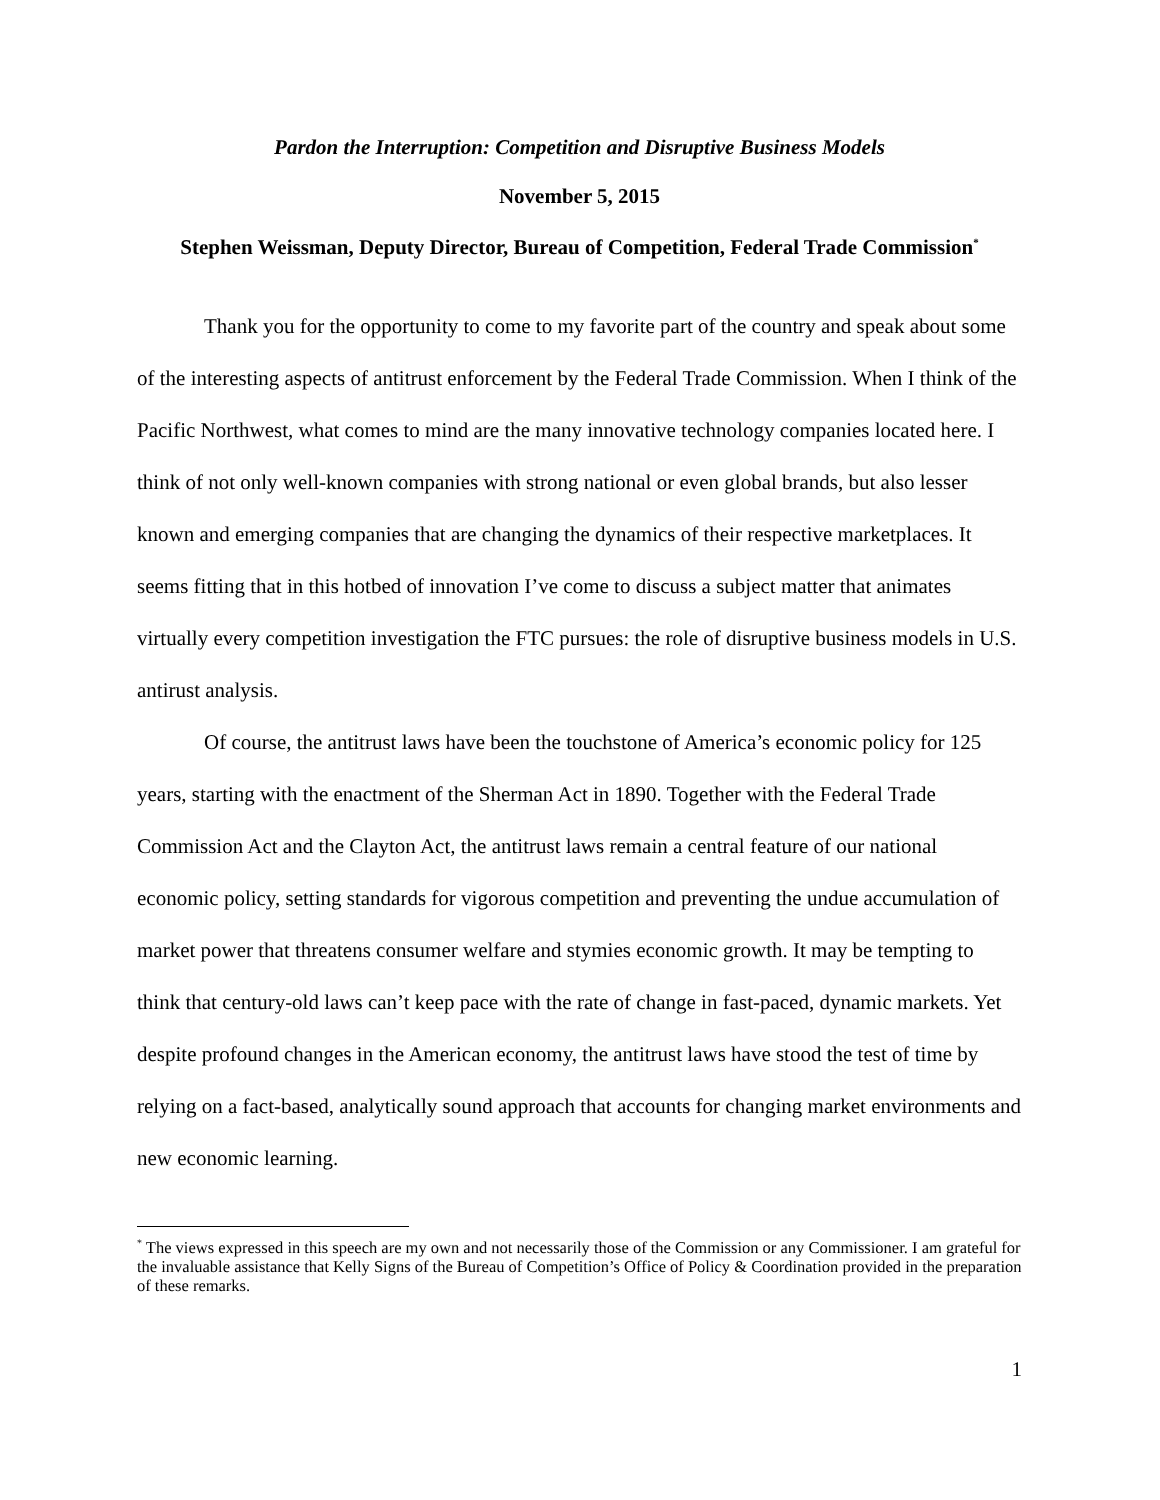Pardon the Interruption: Competition and Disruptive Business Models
November 5, 2015
Stephen Weissman, Deputy Director, Bureau of Competition, Federal Trade Commission<sup>*</sup>
Thank you for the opportunity to come to my favorite part of the country and speak about some of the interesting aspects of antitrust enforcement by the Federal Trade Commission. When I think of the Pacific Northwest, what comes to mind are the many innovative technology companies located here. I think of not only well-known companies with strong national or even global brands, but also lesser known and emerging companies that are changing the dynamics of their respective marketplaces. It seems fitting that in this hotbed of innovation I’ve come to discuss a subject matter that animates virtually every competition investigation the FTC pursues: the role of disruptive business models in U.S. antirust analysis.
Of course, the antitrust laws have been the touchstone of America’s economic policy for 125 years, starting with the enactment of the Sherman Act in 1890. Together with the Federal Trade Commission Act and the Clayton Act, the antitrust laws remain a central feature of our national economic policy, setting standards for vigorous competition and preventing the undue accumulation of market power that threatens consumer welfare and stymies economic growth. It may be tempting to think that century-old laws can’t keep pace with the rate of change in fast-paced, dynamic markets. Yet despite profound changes in the American economy, the antitrust laws have stood the test of time by relying on a fact-based, analytically sound approach that accounts for changing market environments and new economic learning.
<sup>*</sup> The views expressed in this speech are my own and not necessarily those of the Commission or any Commissioner. I am grateful for the invaluable assistance that Kelly Signs of the Bureau of Competition’s Office of Policy & Coordination provided in the preparation of these remarks.
1